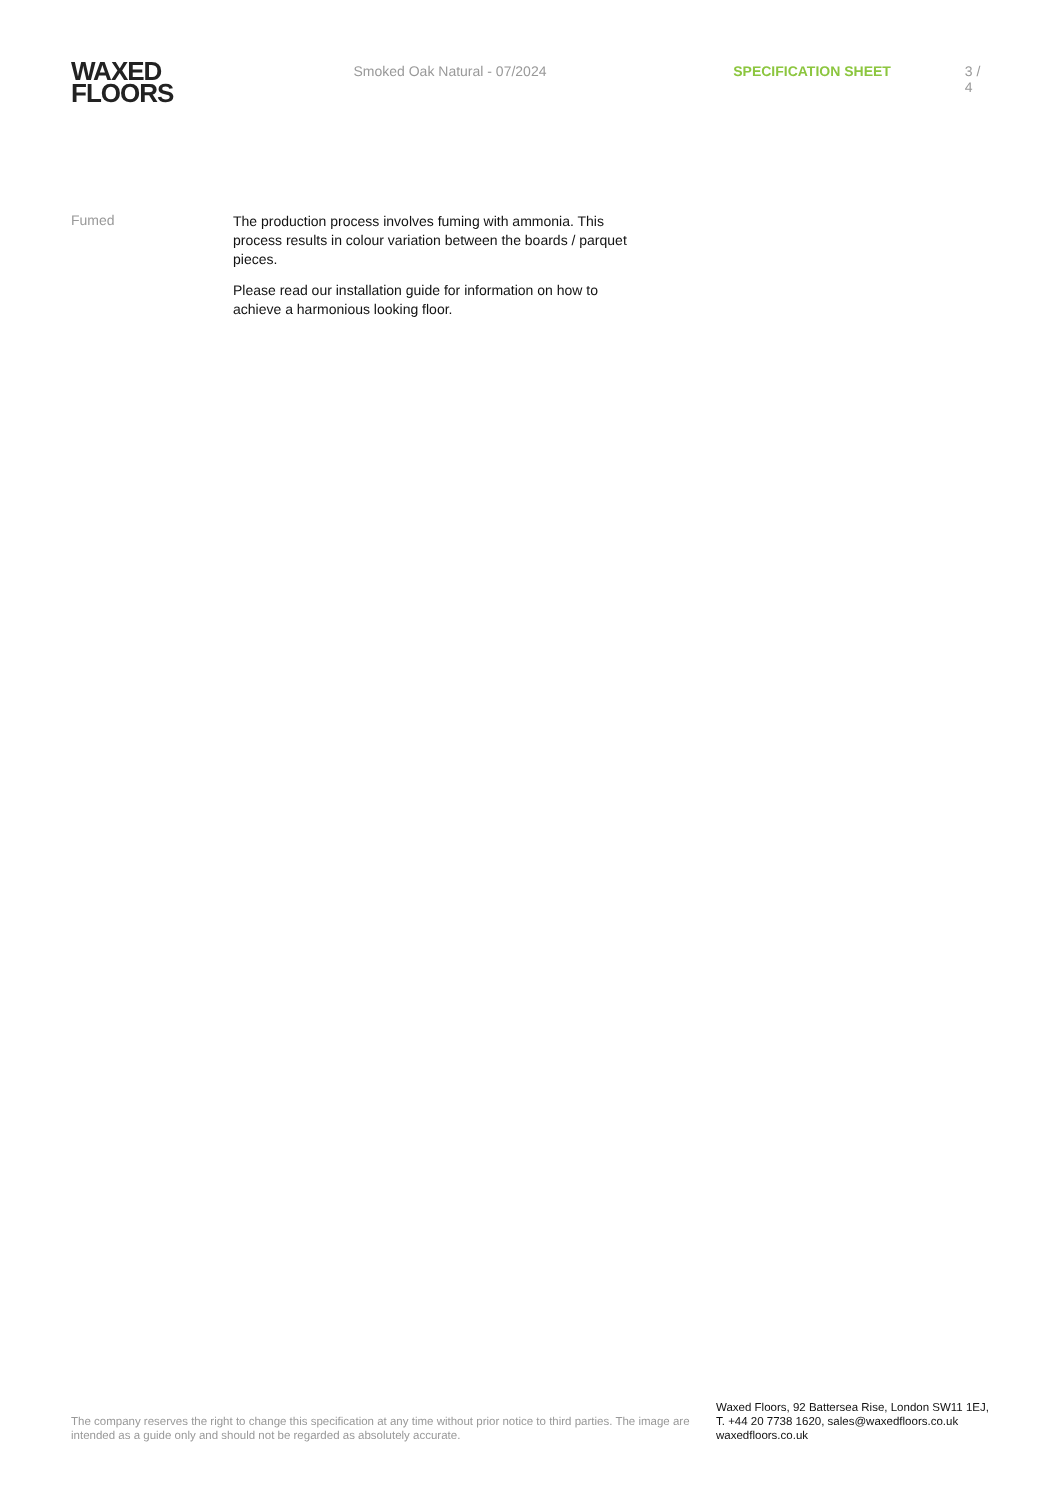WAXED
FLOORS
Smoked Oak Natural - 07/2024 SPECIFICATION SHEET 3 / 4
Fumed
The production process involves fuming with ammonia. This process results in colour variation between the boards / parquet pieces.
Please read our installation guide for information on how to achieve a harmonious looking floor.
The company reserves the right to change this specification at any time without prior notice to third parties. The image are intended as a guide only and should not be regarded as absolutely accurate.
Waxed Floors, 92 Battersea Rise, London SW11 1EJ,
T. +44 20 7738 1620, sales@waxedfloors.co.uk
waxedfloors.co.uk